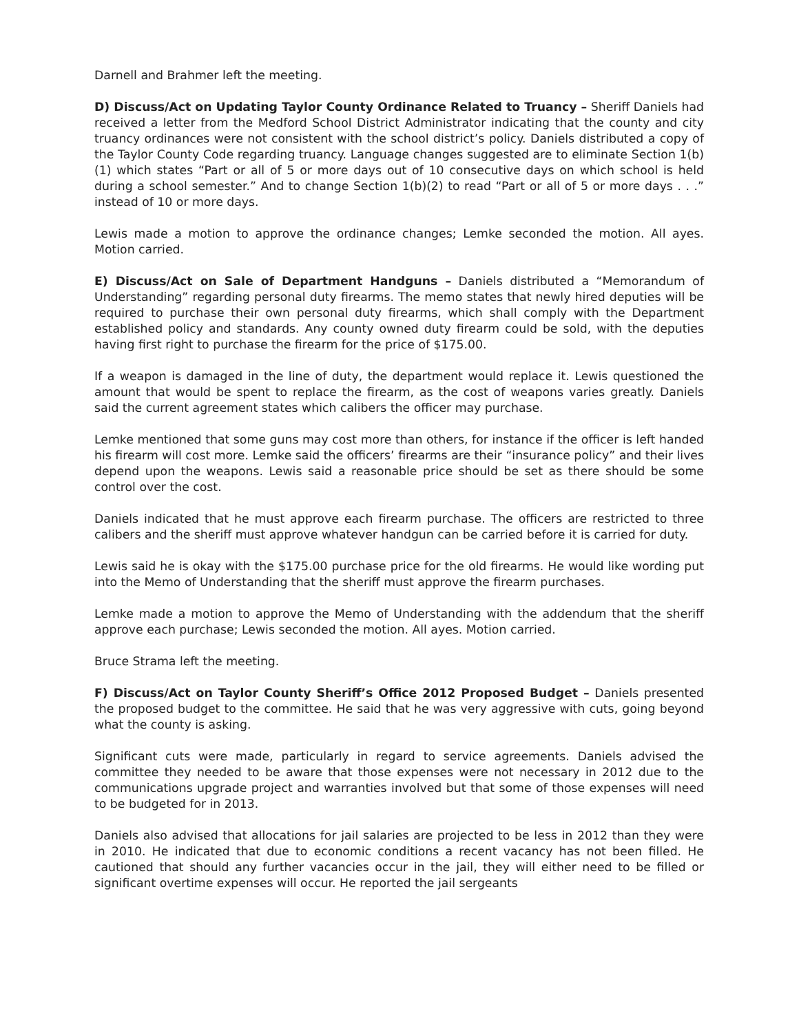Darnell and Brahmer left the meeting.
D) Discuss/Act on Updating Taylor County Ordinance Related to Truancy – Sheriff Daniels had received a letter from the Medford School District Administrator indicating that the county and city truancy ordinances were not consistent with the school district’s policy. Daniels distributed a copy of the Taylor County Code regarding truancy. Language changes suggested are to eliminate Section 1(b)(1) which states “Part or all of 5 or more days out of 10 consecutive days on which school is held during a school semester.” And to change Section 1(b)(2) to read “Part or all of 5 or more days . . .” instead of 10 or more days.
Lewis made a motion to approve the ordinance changes; Lemke seconded the motion. All ayes. Motion carried.
E) Discuss/Act on Sale of Department Handguns – Daniels distributed a “Memorandum of Understanding” regarding personal duty firearms. The memo states that newly hired deputies will be required to purchase their own personal duty firearms, which shall comply with the Department established policy and standards. Any county owned duty firearm could be sold, with the deputies having first right to purchase the firearm for the price of $175.00.
If a weapon is damaged in the line of duty, the department would replace it. Lewis questioned the amount that would be spent to replace the firearm, as the cost of weapons varies greatly. Daniels said the current agreement states which calibers the officer may purchase.
Lemke mentioned that some guns may cost more than others, for instance if the officer is left handed his firearm will cost more. Lemke said the officers’ firearms are their “insurance policy” and their lives depend upon the weapons. Lewis said a reasonable price should be set as there should be some control over the cost.
Daniels indicated that he must approve each firearm purchase. The officers are restricted to three calibers and the sheriff must approve whatever handgun can be carried before it is carried for duty.
Lewis said he is okay with the $175.00 purchase price for the old firearms. He would like wording put into the Memo of Understanding that the sheriff must approve the firearm purchases.
Lemke made a motion to approve the Memo of Understanding with the addendum that the sheriff approve each purchase; Lewis seconded the motion. All ayes. Motion carried.
Bruce Strama left the meeting.
F) Discuss/Act on Taylor County Sheriff’s Office 2012 Proposed Budget – Daniels presented the proposed budget to the committee. He said that he was very aggressive with cuts, going beyond what the county is asking.
Significant cuts were made, particularly in regard to service agreements. Daniels advised the committee they needed to be aware that those expenses were not necessary in 2012 due to the communications upgrade project and warranties involved but that some of those expenses will need to be budgeted for in 2013.
Daniels also advised that allocations for jail salaries are projected to be less in 2012 than they were in 2010. He indicated that due to economic conditions a recent vacancy has not been filled. He cautioned that should any further vacancies occur in the jail, they will either need to be filled or significant overtime expenses will occur. He reported the jail sergeants